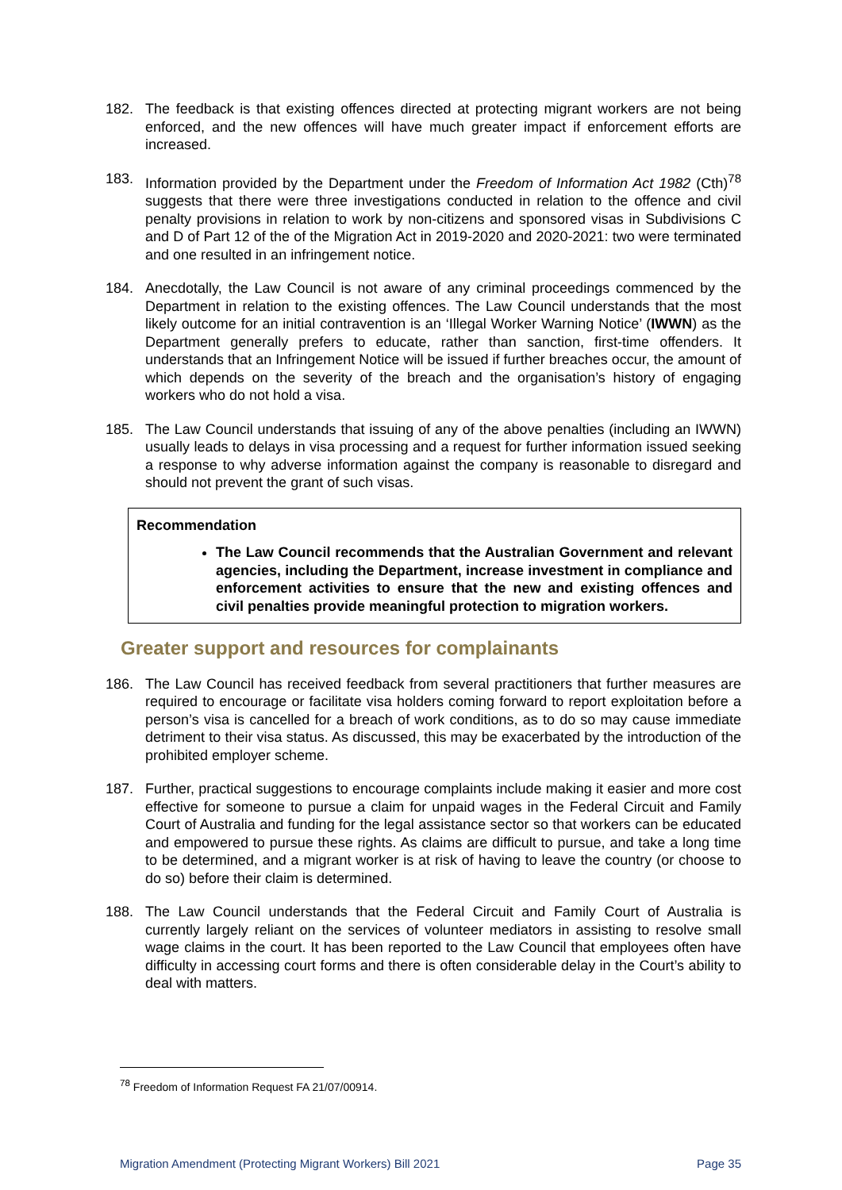182. The feedback is that existing offences directed at protecting migrant workers are not being enforced, and the new offences will have much greater impact if enforcement efforts are increased.
183. Information provided by the Department under the Freedom of Information Act 1982 (Cth)<sup>78</sup> suggests that there were three investigations conducted in relation to the offence and civil penalty provisions in relation to work by non-citizens and sponsored visas in Subdivisions C and D of Part 12 of the of the Migration Act in 2019-2020 and 2020-2021: two were terminated and one resulted in an infringement notice.
184. Anecdotally, the Law Council is not aware of any criminal proceedings commenced by the Department in relation to the existing offences. The Law Council understands that the most likely outcome for an initial contravention is an ‘Illegal Worker Warning Notice’ (IWWN) as the Department generally prefers to educate, rather than sanction, first-time offenders. It understands that an Infringement Notice will be issued if further breaches occur, the amount of which depends on the severity of the breach and the organisation’s history of engaging workers who do not hold a visa.
185. The Law Council understands that issuing of any of the above penalties (including an IWWN) usually leads to delays in visa processing and a request for further information issued seeking a response to why adverse information against the company is reasonable to disregard and should not prevent the grant of such visas.
Recommendation
The Law Council recommends that the Australian Government and relevant agencies, including the Department, increase investment in compliance and enforcement activities to ensure that the new and existing offences and civil penalties provide meaningful protection to migration workers.
Greater support and resources for complainants
186. The Law Council has received feedback from several practitioners that further measures are required to encourage or facilitate visa holders coming forward to report exploitation before a person’s visa is cancelled for a breach of work conditions, as to do so may cause immediate detriment to their visa status. As discussed, this may be exacerbated by the introduction of the prohibited employer scheme.
187. Further, practical suggestions to encourage complaints include making it easier and more cost effective for someone to pursue a claim for unpaid wages in the Federal Circuit and Family Court of Australia and funding for the legal assistance sector so that workers can be educated and empowered to pursue these rights. As claims are difficult to pursue, and take a long time to be determined, and a migrant worker is at risk of having to leave the country (or choose to do so) before their claim is determined.
188. The Law Council understands that the Federal Circuit and Family Court of Australia is currently largely reliant on the services of volunteer mediators in assisting to resolve small wage claims in the court. It has been reported to the Law Council that employees often have difficulty in accessing court forms and there is often considerable delay in the Court’s ability to deal with matters.
<sup>78</sup> Freedom of Information Request FA 21/07/00914.
Migration Amendment (Protecting Migrant Workers) Bill 2021 Page 35